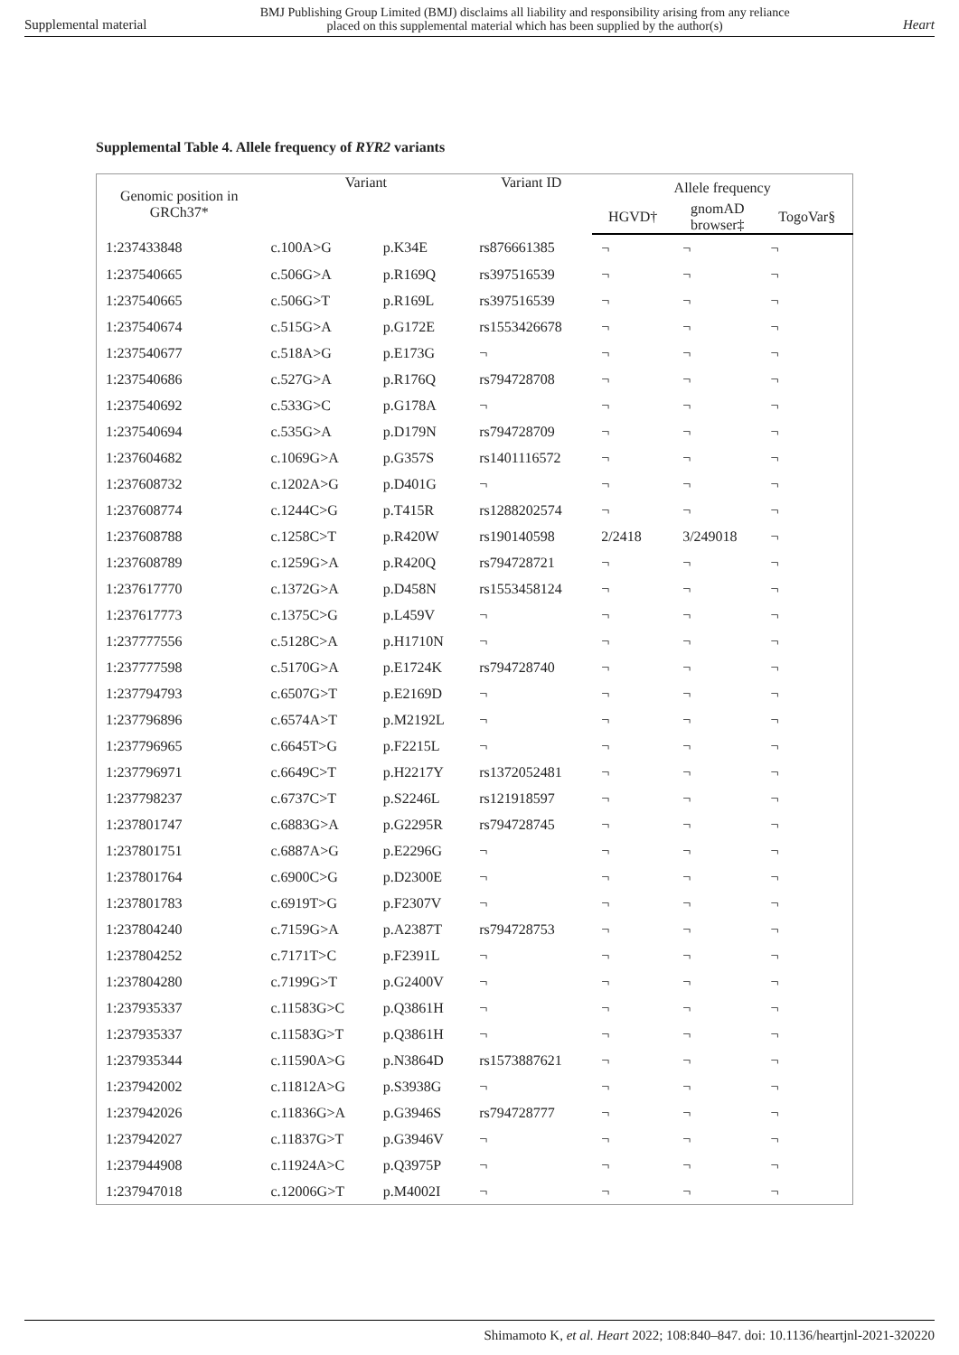Supplemental material BMJ Publishing Group Limited (BMJ) disclaims all liability and responsibility arising from any reliance
placed on this supplemental material which has been supplied by the author(s) Heart
Supplemental Table 4. Allele frequency of RYR2 variants
| Genomic position in GRCh37* | Variant | | Variant ID | Allele frequency | | |
| --- | --- | --- | --- | --- | --- | --- |
| | | | | HGVD† | gnomAD browser‡ | TogoVar§ |
| 1:237433848 | c.100A>G | p.K34E | rs876661385 | ¬ | ¬ | ¬ |
| 1:237540665 | c.506G>A | p.R169Q | rs397516539 | ¬ | ¬ | ¬ |
| 1:237540665 | c.506G>T | p.R169L | rs397516539 | ¬ | ¬ | ¬ |
| 1:237540674 | c.515G>A | p.G172E | rs1553426678 | ¬ | ¬ | ¬ |
| 1:237540677 | c.518A>G | p.E173G | ¬ | ¬ | ¬ | ¬ |
| 1:237540686 | c.527G>A | p.R176Q | rs794728708 | ¬ | ¬ | ¬ |
| 1:237540692 | c.533G>C | p.G178A | ¬ | ¬ | ¬ | ¬ |
| 1:237540694 | c.535G>A | p.D179N | rs794728709 | ¬ | ¬ | ¬ |
| 1:237604682 | c.1069G>A | p.G357S | rs1401116572 | ¬ | ¬ | ¬ |
| 1:237608732 | c.1202A>G | p.D401G | ¬ | ¬ | ¬ | ¬ |
| 1:237608774 | c.1244C>G | p.T415R | rs1288202574 | ¬ | ¬ | ¬ |
| 1:237608788 | c.1258C>T | p.R420W | rs190140598 | 2/2418 | 3/249018 | ¬ |
| 1:237608789 | c.1259G>A | p.R420Q | rs794728721 | ¬ | ¬ | ¬ |
| 1:237617770 | c.1372G>A | p.D458N | rs1553458124 | ¬ | ¬ | ¬ |
| 1:237617773 | c.1375C>G | p.L459V | ¬ | ¬ | ¬ | ¬ |
| 1:237777556 | c.5128C>A | p.H1710N | ¬ | ¬ | ¬ | ¬ |
| 1:237777598 | c.5170G>A | p.E1724K | rs794728740 | ¬ | ¬ | ¬ |
| 1:237794793 | c.6507G>T | p.E2169D | ¬ | ¬ | ¬ | ¬ |
| 1:237796896 | c.6574A>T | p.M2192L | ¬ | ¬ | ¬ | ¬ |
| 1:237796965 | c.6645T>G | p.F2215L | ¬ | ¬ | ¬ | ¬ |
| 1:237796971 | c.6649C>T | p.H2217Y | rs1372052481 | ¬ | ¬ | ¬ |
| 1:237798237 | c.6737C>T | p.S2246L | rs121918597 | ¬ | ¬ | ¬ |
| 1:237801747 | c.6883G>A | p.G2295R | rs794728745 | ¬ | ¬ | ¬ |
| 1:237801751 | c.6887A>G | p.E2296G | ¬ | ¬ | ¬ | ¬ |
| 1:237801764 | c.6900C>G | p.D2300E | ¬ | ¬ | ¬ | ¬ |
| 1:237801783 | c.6919T>G | p.F2307V | ¬ | ¬ | ¬ | ¬ |
| 1:237804240 | c.7159G>A | p.A2387T | rs794728753 | ¬ | ¬ | ¬ |
| 1:237804252 | c.7171T>C | p.F2391L | ¬ | ¬ | ¬ | ¬ |
| 1:237804280 | c.7199G>T | p.G2400V | ¬ | ¬ | ¬ | ¬ |
| 1:237935337 | c.11583G>C | p.Q3861H | ¬ | ¬ | ¬ | ¬ |
| 1:237935337 | c.11583G>T | p.Q3861H | ¬ | ¬ | ¬ | ¬ |
| 1:237935344 | c.11590A>G | p.N3864D | rs1573887621 | ¬ | ¬ | ¬ |
| 1:237942002 | c.11812A>G | p.S3938G | ¬ | ¬ | ¬ | ¬ |
| 1:237942026 | c.11836G>A | p.G3946S | rs794728777 | ¬ | ¬ | ¬ |
| 1:237942027 | c.11837G>T | p.G3946V | ¬ | ¬ | ¬ | ¬ |
| 1:237944908 | c.11924A>C | p.Q3975P | ¬ | ¬ | ¬ | ¬ |
| 1:237947018 | c.12006G>T | p.M4002I | ¬ | ¬ | ¬ | ¬ |
Shimamoto K, et al. Heart 2022; 108:840–847. doi: 10.1136/heartjnl-2021-320220